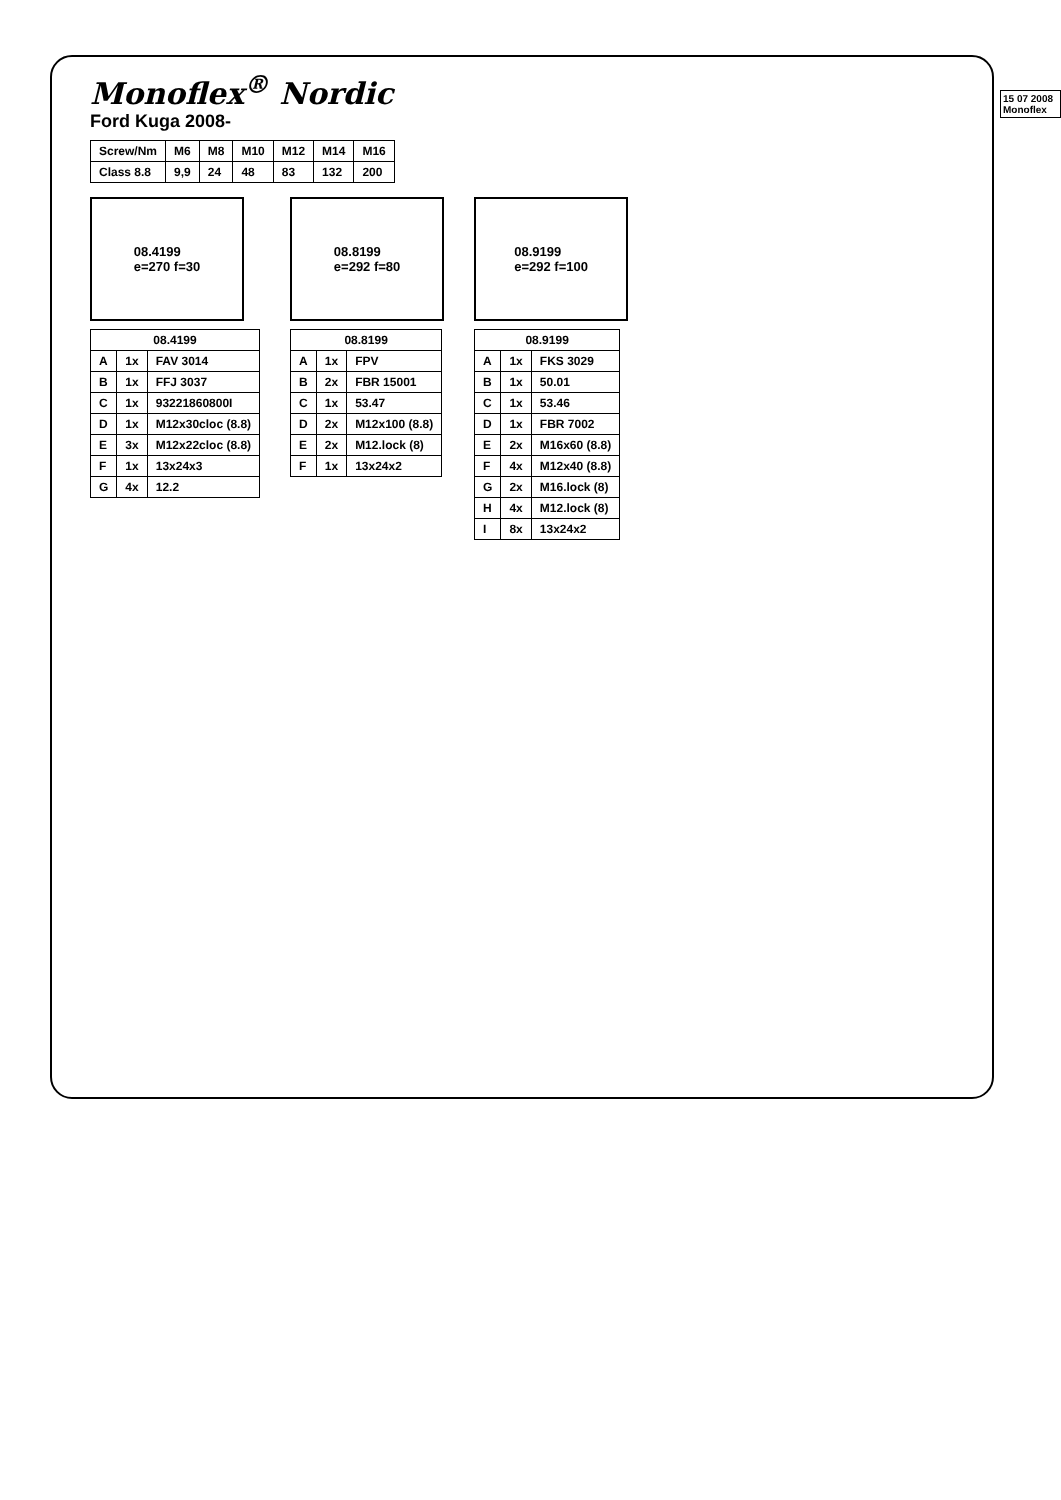15 07 2008 Monoflex
Monoflex<sup>®</sup> Nordic
Ford Kuga 2008-
| Screw/Nm | M6 | M8 | M10 | M12 | M14 | M16 |
| --- | --- | --- | --- | --- | --- | --- |
| Class 8.8 | 9,9 | 24 | 48 | 83 | 132 | 200 |
08.4199
e=270 f=30
| 08.4199 | | |
| --- | --- | --- |
| A | 1x | FAV 3014 |
| B | 1x | FFJ 3037 |
| C | 1x | 93221860800I |
| D | 1x | M12x30cloc (8.8) |
| E | 3x | M12x22cloc (8.8) |
| F | 1x | 13x24x3 |
| G | 4x | 12.2 |
08.8199
e=292 f=80
| 08.8199 | | |
| --- | --- | --- |
| A | 1x | FPV |
| B | 2x | FBR 15001 |
| C | 1x | 53.47 |
| D | 2x | M12x100 (8.8) |
| E | 2x | M12.lock (8) |
| F | 1x | 13x24x2 |
08.9199
e=292 f=100
| 08.9199 | | |
| --- | --- | --- |
| A | 1x | FKS 3029 |
| B | 1x | 50.01 |
| C | 1x | 53.46 |
| D | 1x | FBR 7002 |
| E | 2x | M16x60 (8.8) |
| F | 4x | M12x40 (8.8) |
| G | 2x | M16.lock (8) |
| H | 4x | M12.lock (8) |
| I | 8x | 13x24x2 |